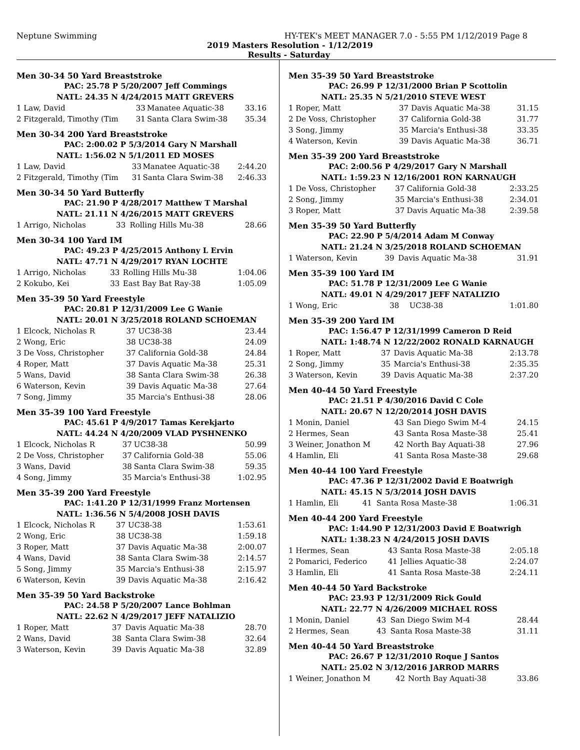Neptune Swimming HY-TEK's MEET MANAGER 7.0 - 5:55 PM 1/12/2019 Page 8
2019 Masters Resolution - 1/12/2019
Results - Saturday
Men 30-34 50 Yard Breaststroke
| PAC: 25.78 P 5/20/2007 Jeff Commings | | | |
| NATL: 24.35 N 4/24/2015 MATT GREVERS | | | |
| 1 Law, David | 33 | Manatee Aquatic-38 | 33.16 |
| 2 Fitzgerald, Timothy (Tim | 31 | Santa Clara Swim-38 | 35.34 |
Men 30-34 200 Yard Breaststroke
| PAC: 2:00.02 P 5/3/2014 Gary N Marshall | | | |
| NATL: 1:56.02 N 5/1/2011 ED MOSES | | | |
| 1 Law, David | 33 | Manatee Aquatic-38 | 2:44.20 |
| 2 Fitzgerald, Timothy (Tim | 31 | Santa Clara Swim-38 | 2:46.33 |
Men 30-34 50 Yard Butterfly
| PAC: 21.90 P 4/28/2017 Matthew T Marshal | | | |
| NATL: 21.11 N 4/26/2015 MATT GREVERS | | | |
| 1 Arrigo, Nicholas | 33 | Rolling Hills Mu-38 | 28.66 |
Men 30-34 100 Yard IM
| PAC: 49.23 P 4/25/2015 Anthony L Ervin | | | |
| NATL: 47.71 N 4/29/2017 RYAN LOCHTE | | | |
| 1 Arrigo, Nicholas | 33 | Rolling Hills Mu-38 | 1:04.06 |
| 2 Kokubo, Kei | 33 | East Bay Bat Ray-38 | 1:05.09 |
Men 35-39 50 Yard Freestyle
| PAC: 20.81 P 12/31/2009 Lee G Wanie | | | |
| NATL: 20.01 N 3/25/2018 ROLAND SCHOEMAN | | | |
| 1 Elcock, Nicholas R | 37 | UC38-38 | 23.44 |
| 2 Wong, Eric | 38 | UC38-38 | 24.09 |
| 3 De Voss, Christopher | 37 | California Gold-38 | 24.84 |
| 4 Roper, Matt | 37 | Davis Aquatic Ma-38 | 25.31 |
| 5 Wans, David | 38 | Santa Clara Swim-38 | 26.38 |
| 6 Waterson, Kevin | 39 | Davis Aquatic Ma-38 | 27.64 |
| 7 Song, Jimmy | 35 | Marcia's Enthusi-38 | 28.06 |
Men 35-39 100 Yard Freestyle
| PAC: 45.61 P 4/9/2017 Tamas Kerekjarto | | | |
| NATL: 44.24 N 4/20/2009 VLAD PYSHNENKO | | | |
| 1 Elcock, Nicholas R | 37 | UC38-38 | 50.99 |
| 2 De Voss, Christopher | 37 | California Gold-38 | 55.06 |
| 3 Wans, David | 38 | Santa Clara Swim-38 | 59.35 |
| 4 Song, Jimmy | 35 | Marcia's Enthusi-38 | 1:02.95 |
Men 35-39 200 Yard Freestyle
| PAC: 1:41.20 P 12/31/1999 Franz Mortensen | | | |
| NATL: 1:36.56 N 5/4/2008 JOSH DAVIS | | | |
| 1 Elcock, Nicholas R | 37 | UC38-38 | 1:53.61 |
| 2 Wong, Eric | 38 | UC38-38 | 1:59.18 |
| 3 Roper, Matt | 37 | Davis Aquatic Ma-38 | 2:00.07 |
| 4 Wans, David | 38 | Santa Clara Swim-38 | 2:14.57 |
| 5 Song, Jimmy | 35 | Marcia's Enthusi-38 | 2:15.97 |
| 6 Waterson, Kevin | 39 | Davis Aquatic Ma-38 | 2:16.42 |
Men 35-39 50 Yard Backstroke
| PAC: 24.58 P 5/20/2007 Lance Bohlman | | | |
| NATL: 22.62 N 4/29/2017 JEFF NATALIZIO | | | |
| 1 Roper, Matt | 37 | Davis Aquatic Ma-38 | 28.70 |
| 2 Wans, David | 38 | Santa Clara Swim-38 | 32.64 |
| 3 Waterson, Kevin | 39 | Davis Aquatic Ma-38 | 32.89 |
Men 35-39 50 Yard Breaststroke
| PAC: 26.99 P 12/31/2000 Brian P Scottolin | | | |
| NATL: 25.35 N 5/21/2010 STEVE WEST | | | |
| 1 Roper, Matt | 37 | Davis Aquatic Ma-38 | 31.15 |
| 2 De Voss, Christopher | 37 | California Gold-38 | 31.77 |
| 3 Song, Jimmy | 35 | Marcia's Enthusi-38 | 33.35 |
| 4 Waterson, Kevin | 39 | Davis Aquatic Ma-38 | 36.71 |
Men 35-39 200 Yard Breaststroke
| PAC: 2:00.56 P 4/29/2017 Gary N Marshall | | | |
| NATL: 1:59.23 N 12/16/2001 RON KARNAUGH | | | |
| 1 De Voss, Christopher | 37 | California Gold-38 | 2:33.25 |
| 2 Song, Jimmy | 35 | Marcia's Enthusi-38 | 2:34.01 |
| 3 Roper, Matt | 37 | Davis Aquatic Ma-38 | 2:39.58 |
Men 35-39 50 Yard Butterfly
| PAC: 22.90 P 5/4/2014 Adam M Conway | | | |
| NATL: 21.24 N 3/25/2018 ROLAND SCHOEMAN | | | |
| 1 Waterson, Kevin | 39 | Davis Aquatic Ma-38 | 31.91 |
Men 35-39 100 Yard IM
| PAC: 51.78 P 12/31/2009 Lee G Wanie | | | |
| NATL: 49.01 N 4/29/2017 JEFF NATALIZIO | | | |
| 1 Wong, Eric | 38 | UC38-38 | 1:01.80 |
Men 35-39 200 Yard IM
| PAC: 1:56.47 P 12/31/1999 Cameron D Reid | | | |
| NATL: 1:48.74 N 12/22/2002 RONALD KARNAUGH | | | |
| 1 Roper, Matt | 37 | Davis Aquatic Ma-38 | 2:13.78 |
| 2 Song, Jimmy | 35 | Marcia's Enthusi-38 | 2:35.35 |
| 3 Waterson, Kevin | 39 | Davis Aquatic Ma-38 | 2:37.20 |
Men 40-44 50 Yard Freestyle
| PAC: 21.51 P 4/30/2016 David C Cole | | | |
| NATL: 20.67 N 12/20/2014 JOSH DAVIS | | | |
| 1 Monin, Daniel | 43 | San Diego Swim M-4 | 24.15 |
| 2 Hermes, Sean | 43 | Santa Rosa Maste-38 | 25.41 |
| 3 Weiner, Jonathon M | 42 | North Bay Aquati-38 | 27.96 |
| 4 Hamlin, Eli | 41 | Santa Rosa Maste-38 | 29.68 |
Men 40-44 100 Yard Freestyle
| PAC: 47.36 P 12/31/2002 David E Boatwrigh | | | |
| NATL: 45.15 N 5/3/2014 JOSH DAVIS | | | |
| 1 Hamlin, Eli | 41 | Santa Rosa Maste-38 | 1:06.31 |
Men 40-44 200 Yard Freestyle
| PAC: 1:44.90 P 12/31/2003 David E Boatwrigh | | | |
| NATL: 1:38.23 N 4/24/2015 JOSH DAVIS | | | |
| 1 Hermes, Sean | 43 | Santa Rosa Maste-38 | 2:05.18 |
| 2 Pomarici, Federico | 41 | Jellies Aquatic-38 | 2:24.07 |
| 3 Hamlin, Eli | 41 | Santa Rosa Maste-38 | 2:24.11 |
Men 40-44 50 Yard Backstroke
| PAC: 23.93 P 12/31/2009 Rick Gould | | | |
| NATL: 22.77 N 4/26/2009 MICHAEL ROSS | | | |
| 1 Monin, Daniel | 43 | San Diego Swim M-4 | 28.44 |
| 2 Hermes, Sean | 43 | Santa Rosa Maste-38 | 31.11 |
Men 40-44 50 Yard Breaststroke
| PAC: 26.67 P 12/31/2010 Roque J Santos | | | |
| NATL: 25.02 N 3/12/2016 JARROD MARRS | | | |
| 1 Weiner, Jonathon M | 42 | North Bay Aquati-38 | 33.86 |